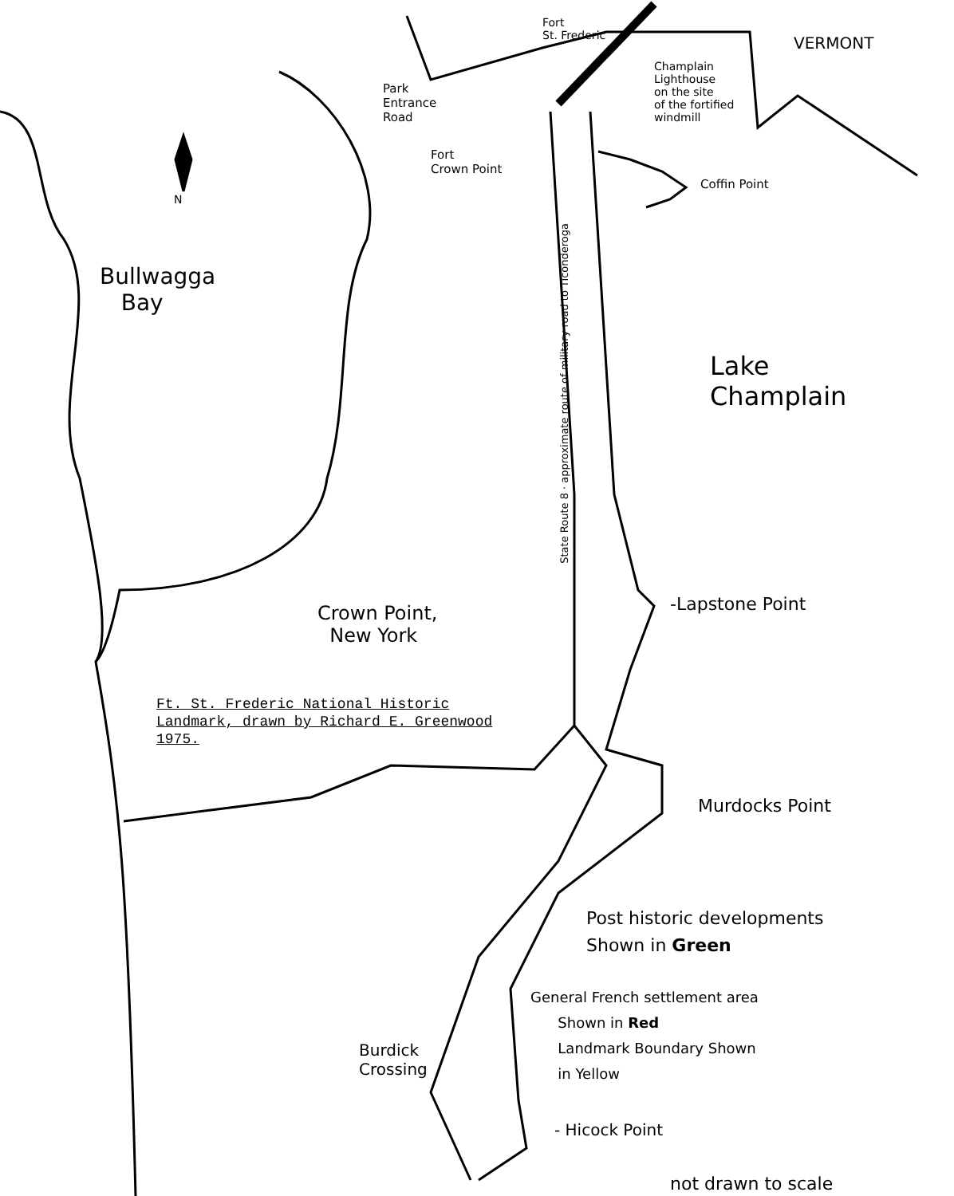Fort
St. Frederic
VERMONT
Park
Entrance
Road
Champlain
Lighthouse
on the site
of the fortified
windmill
Fort
Crown Point
Coffin Point
N
Bullwagga
Bay
State Route 8 · approximate route of military road to Ticonderoga
Lake
Champlain
-Lapstone Point
Crown Point,
New York
Ft. St. Frederic National Historic
Landmark, drawn by Richard E. Greenwood
1975.
Murdocks Point
Post historic developments
Shown in Green
General French settlement area
Shown in Red
Landmark Boundary Shown
in Yellow
Burdick
Crossing
- Hicock Point
not drawn to scale